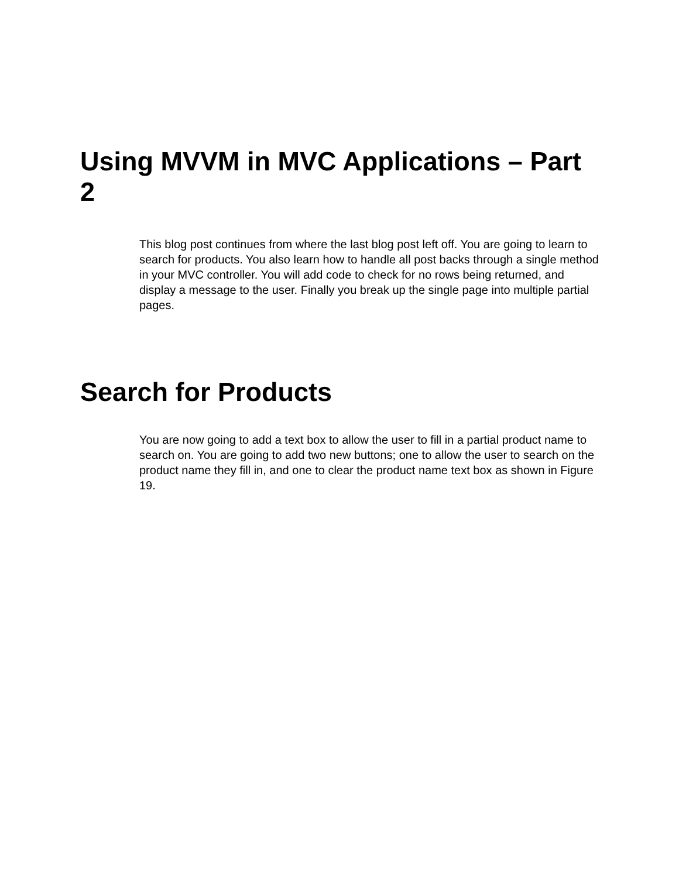Using MVVM in MVC Applications – Part 2
This blog post continues from where the last blog post left off. You are going to learn to search for products. You also learn how to handle all post backs through a single method in your MVC controller. You will add code to check for no rows being returned, and display a message to the user. Finally you break up the single page into multiple partial pages.
Search for Products
You are now going to add a text box to allow the user to fill in a partial product name to search on. You are going to add two new buttons; one to allow the user to search on the product name they fill in, and one to clear the product name text box as shown in Figure 19.